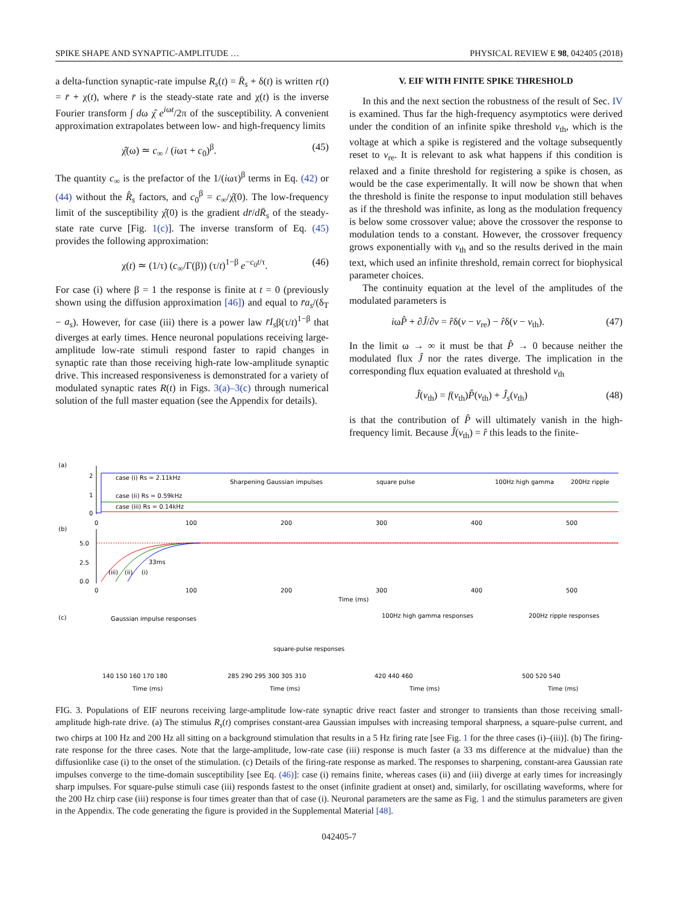SPIKE SHAPE AND SYNAPTIC-AMPLITUDE … PHYSICAL REVIEW E 98, 042405 (2018)
a delta-function synaptic-rate impulse R<sub>s</sub>(t) = R̄<sub>s</sub> + δ(t) is written r(t) = r̄ + χ(t), where r̄ is the steady-state rate and χ(t) is the inverse Fourier transform ∫ dω χ̂ e<sup>iωt</sup>/2π of the susceptibility. A convenient approximation extrapolates between low- and high-frequency limits
χ̂(ω) ≃ c<sub>∞</sub> / (iωτ + c<sub>0</sub>)<sup>β</sup>. (45)
The quantity c<sub>∞</sub> is the prefactor of the 1/(iωτ)<sup>β</sup> terms in Eq. (42) or (44) without the R̂<sub>s</sub> factors, and c<sub>0</sub><sup>β</sup> = c<sub>∞</sub>/χ̂(0). The low-frequency limit of the susceptibility χ̂(0) is the gradient dr̄/dR̄<sub>s</sub> of the steady-state rate curve [Fig. 1(c)]. The inverse transform of Eq. (45) provides the following approximation:
χ(t) ≃ (1/τ) (c<sub>∞</sub>/Γ(β)) (τ/t)<sup>1−β</sup> e<sup>−c<sub>0</sub>t/τ</sup>. (46)
For case (i) where β = 1 the response is finite at t = 0 (previously shown using the diffusion approximation [46]) and equal to r̄a<sub>s</sub>/(δ<sub>T</sub> − a<sub>s</sub>). However, for case (iii) there is a power law r̄I<sub>s</sub>β(τ/t)<sup>1−β</sup> that diverges at early times. Hence neuronal populations receiving large-amplitude low-rate stimuli respond faster to rapid changes in synaptic rate than those receiving high-rate low-amplitude synaptic drive. This increased responsiveness is demonstrated for a variety of modulated synaptic rates R(t) in Figs. 3(a)–3(c) through numerical solution of the full master equation (see the Appendix for details).
V. EIF WITH FINITE SPIKE THRESHOLD
In this and the next section the robustness of the result of Sec. IV is examined. Thus far the high-frequency asymptotics were derived under the condition of an infinite spike threshold v<sub>th</sub>, which is the voltage at which a spike is registered and the voltage subsequently reset to v<sub>re</sub>. It is relevant to ask what happens if this condition is relaxed and a finite threshold for registering a spike is chosen, as would be the case experimentally. It will now be shown that when the threshold is finite the response to input modulation still behaves as if the threshold was infinite, as long as the modulation frequency is below some crossover value; above the crossover the response to modulation tends to a constant. However, the crossover frequency grows exponentially with v<sub>th</sub> and so the results derived in the main text, which used an infinite threshold, remain correct for biophysical parameter choices.
The continuity equation at the level of the amplitudes of the modulated parameters is
iωP̂ + ∂Ĵ/∂v = r̂δ(v − v<sub>re</sub>) − r̂δ(v − v<sub>th</sub>). (47)
In the limit ω → ∞ it must be that P̂ → 0 because neither the modulated flux Ĵ nor the rates diverge. The implication in the corresponding flux equation evaluated at threshold v<sub>th</sub>
Ĵ(v<sub>th</sub>) = f(v<sub>th</sub>)P̂(v<sub>th</sub>) + Ĵ<sub>s</sub>(v<sub>th</sub>) (48)
is that the contribution of P̂ will ultimately vanish in the high-frequency limit. Because Ĵ(v<sub>th</sub>) = r̂ this leads to the finite-
(a)
2
1
0
case (i) Rs = 2.11kHz
Sharpening Gaussian impulses
square pulse
100Hz high gamma
200Hz ripple
case (ii) Rs = 0.59kHz
case (iii) Rs = 0.14kHz
0
100
200
300
400
500
(b)
5.0
2.5
0.0
33ms
(iii)
(ii)
(i)
0
100
200
300
400
500
Time (ms)
(c)
Gaussian impulse responses
square-pulse responses
100Hz high gamma responses
200Hz ripple responses
Time (ms)
Time (ms)
Time (ms)
Time (ms)
140 150 160 170 180
285 290 295 300 305 310
420 440 460
500 520 540
FIG. 3. Populations of EIF neurons receiving large-amplitude low-rate synaptic drive react faster and stronger to transients than those receiving small-amplitude high-rate drive. (a) The stimulus R<sub>s</sub>(t) comprises constant-area Gaussian impulses with increasing temporal sharpness, a square-pulse current, and two chirps at 100 Hz and 200 Hz all sitting on a background stimulation that results in a 5 Hz firing rate [see Fig. 1 for the three cases (i)–(iii)]. (b) The firing-rate response for the three cases. Note that the large-amplitude, low-rate case (iii) response is much faster (a 33 ms difference at the midvalue) than the diffusionlike case (i) to the onset of the stimulation. (c) Details of the firing-rate response as marked. The responses to sharpening, constant-area Gaussian rate impulses converge to the time-domain susceptibility [see Eq. (46)]: case (i) remains finite, whereas cases (ii) and (iii) diverge at early times for increasingly sharp impulses. For square-pulse stimuli case (iii) responds fastest to the onset (infinite gradient at onset) and, similarly, for oscillating waveforms, where for the 200 Hz chirp case (iii) response is four times greater than that of case (i). Neuronal parameters are the same as Fig. 1 and the stimulus parameters are given in the Appendix. The code generating the figure is provided in the Supplemental Material [48].
042405-7